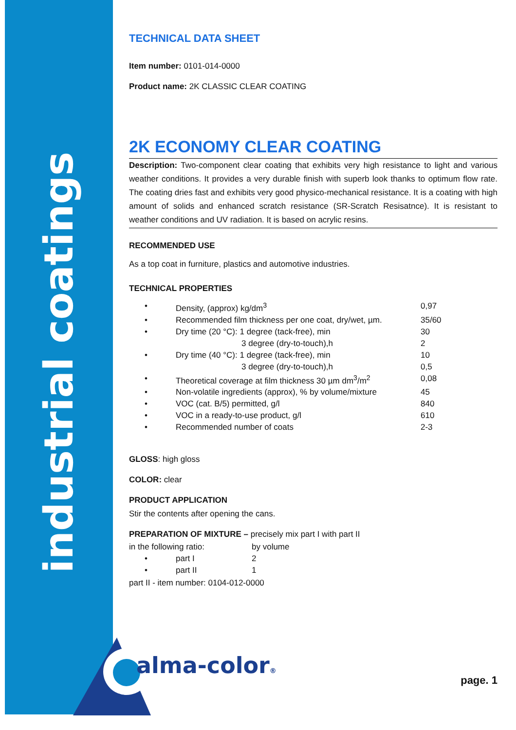industrial coatings
TECHNICAL DATA SHEET
Item number: 0101-014-0000
Product name: 2K CLASSIC CLEAR COATING
2K ECONOMY CLEAR COATING
Description: Two-component clear coating that exhibits very high resistance to light and various weather conditions. It provides a very durable finish with superb look thanks to optimum flow rate. The coating dries fast and exhibits very good physico-mechanical resistance. It is a coating with high amount of solids and enhanced scratch resistance (SR-Scratch Resisatnce). It is resistant to weather conditions and UV radiation. It is based on acrylic resins.
RECOMMENDED USE
As a top coat in furniture, plastics and automotive industries.
TECHNICAL PROPERTIES
| • | Density, (approx) kg/dm<sup>3</sup> | 0,97 |
| • | Recommended film thickness per one coat, dry/wet, µm. | 35/60 |
| • | Dry time (20 °C): 1 degree (tack-free), min | 30 |
| | 3 degree (dry-to-touch),h | 2 |
| • | Dry time (40 °C): 1 degree (tack-free), min | 10 |
| | 3 degree (dry-to-touch),h | 0,5 |
| • | Theoretical coverage at film thickness 30 µm dm<sup>3</sup>/m<sup>2</sup> | 0,08 |
| • | Non-volatile ingredients (approx), % by volume/mixture | 45 |
| • | VOC (cat. B/5) permitted, g/l | 840 |
| • | VOC in a ready-to-use product, g/l | 610 |
| • | Recommended number of coats | 2-3 |
GLOSS: high gloss
COLOR: clear
PRODUCT APPLICATION
Stir the contents after opening the cans.
PREPARATION OF MIXTURE – precisely mix part I with part II
| in the following ratio: | | by volume |
| • | part I | 2 |
| • | part II | 1 |
part II - item number: 0104-012-0000
alma-color®
page. 1